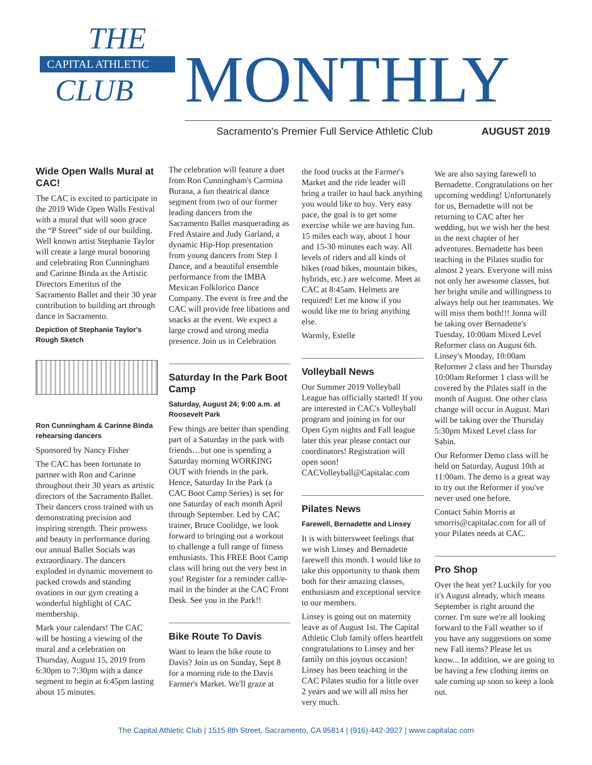THE
CAPITAL ATHLETIC
CLUB
MONTHLY
Sacramento's Premier Full Service Athletic Club
AUGUST 2019
Wide Open Walls Mural at CAC!
The CAC is excited to participate in the 2019 Wide Open Walls Festival with a mural that will soon grace the “P Street” side of our building. Well known artist Stephanie Taylor will create a large mural honoring and celebrating Ron Cunningham and Carinne Binda as the Artistic Directors Emeritus of the Sacramento Ballet and their 30 year contribution to building art through dance in Sacramento.
Depiction of Stephanie Taylor's Rough Sketch
Ron Cunningham & Carinne Binda rehearsing dancers
Sponsored by Nancy Fisher
The CAC has been fortunate to partner with Ron and Carinne throughout their 30 years as artistic directors of the Sacramento Ballet. Their dancers cross trained with us demonstrating precision and inspiring strength. Their prowess and beauty in performance during our annual Ballet Socials was extraordinary. The dancers exploded in dynamic movement to packed crowds and standing ovations in our gym creating a wonderful highlight of CAC membership.
Mark your calendars! The CAC will be hosting a viewing of the mural and a celebration on Thursday, August 15, 2019 from 6:30pm to 7:30pm with a dance segment to begin at 6:45pm lasting about 15 minutes.
The celebration will feature a duet from Ron Cunningham's Carmina Burana, a fun theatrical dance segment from two of our former leading dancers from the Sacramento Ballet masquerading as Fred Astaire and Judy Garland, a dynamic Hip-Hop presentation from young dancers from Step 1 Dance, and a beautiful ensemble performance from the IMBA Mexican Folklorico Dance Company. The event is free and the CAC will provide free libations and snacks at the event. We expect a large crowd and strong media presence. Join us in Celebration
Saturday In the Park Boot Camp
Saturday, August 24; 9:00 a.m. at Roosevelt Park
Few things are better than spending part of a Saturday in the park with friends…but one is spending a Saturday morning WORKING OUT with friends in the park. Hence, Saturday In the Park (a CAC Boot Camp Series) is set for one Saturday of each month April through September. Led by CAC trainer, Bruce Coolidge, we look forward to bringing out a workout to challenge a full range of fitness enthusiasts. This FREE Boot Camp class will bring out the very best in you! Register for a reminder call/e-mail in the binder at the CAC Front Desk. See you in the Park!!
Bike Route To Davis
Want to learn the bike route to Davis? Join us on Sunday, Sept 8 for a morning ride to the Davis Farmer's Market. We'll graze at
the food trucks at the Farmer's Market and the ride leader will bring a trailer to haul back anything you would like to buy. Very easy pace, the goal is to get some exercise while we are having fun. 15 miles each way, about 1 hour and 15-30 minutes each way. All levels of riders and all kinds of bikes (road bikes, mountain bikes, hybrids, etc.) are welcome. Meet at CAC at 8:45am. Helmets are required! Let me know if you would like me to bring anything else.
Warmly, Estelle
Volleyball News
Our Summer 2019 Volleyball League has officially started! If you are interested in CAC's Volleyball program and joining us for our Open Gym nights and Fall league later this year please contact our coordinators! Registration will open soon! CACVolleyball@Capitalac.com
Pilates News
Farewell, Bernadette and Linsey
It is with bittersweet feelings that we wish Linsey and Bernadette farewell this month. I would like to take this opportunity to thank them both for their amazing classes, enthusiasm and exceptional service to our members.
Linsey is going out on maternity leave as of August 1st. The Capital Athletic Club family offers heartfelt congratulations to Linsey and her family on this joyous occasion! Linsey has been teaching in the CAC Pilates studio for a little over 2 years and we will all miss her very much.
We are also saying farewell to Bernadette. Congratulations on her upcoming wedding! Unfortunately for us, Bernadette will not be returning to CAC after her wedding, but we wish her the best in the next chapter of her adventures. Bernadette has been teaching in the Pilates studio for almost 2 years. Everyone will miss not only her awesome classes, but her bright smile and willingness to always help out her teammates. We will miss them both!!! Jonna will be taking over Bernadette's Tuesday, 10:00am Mixed Level Reformer class on August 6th. Linsey's Monday, 10:00am Reformer 2 class and her Thursday 10:00am Reformer 1 class will be covered by the Pilates staff in the month of August. One other class change will occur in August. Mari will be taking over the Thursday 5:30pm Mixed Level class for Sabin.
Our Reformer Demo class will be held on Saturday, August 10th at 11:00am. The demo is a great way to try out the Reformer if you've never used one before.
Contact Sabin Morris at smorris@capitalac.com for all of your Pilates needs at CAC.
Pro Shop
Over the heat yet? Luckily for you it's August already, which means September is right around the corner. I'm sure we're all looking forward to the Fall weather so if you have any suggestions on some new Fall items? Please let us know... In addition, we are going to be having a few clothing items on sale coming up soon so keep a look out.
The Capital Athletic Club | 1515 8th Street, Sacramento, CA 95814 | (916) 442-3927 | www.capitalac.com